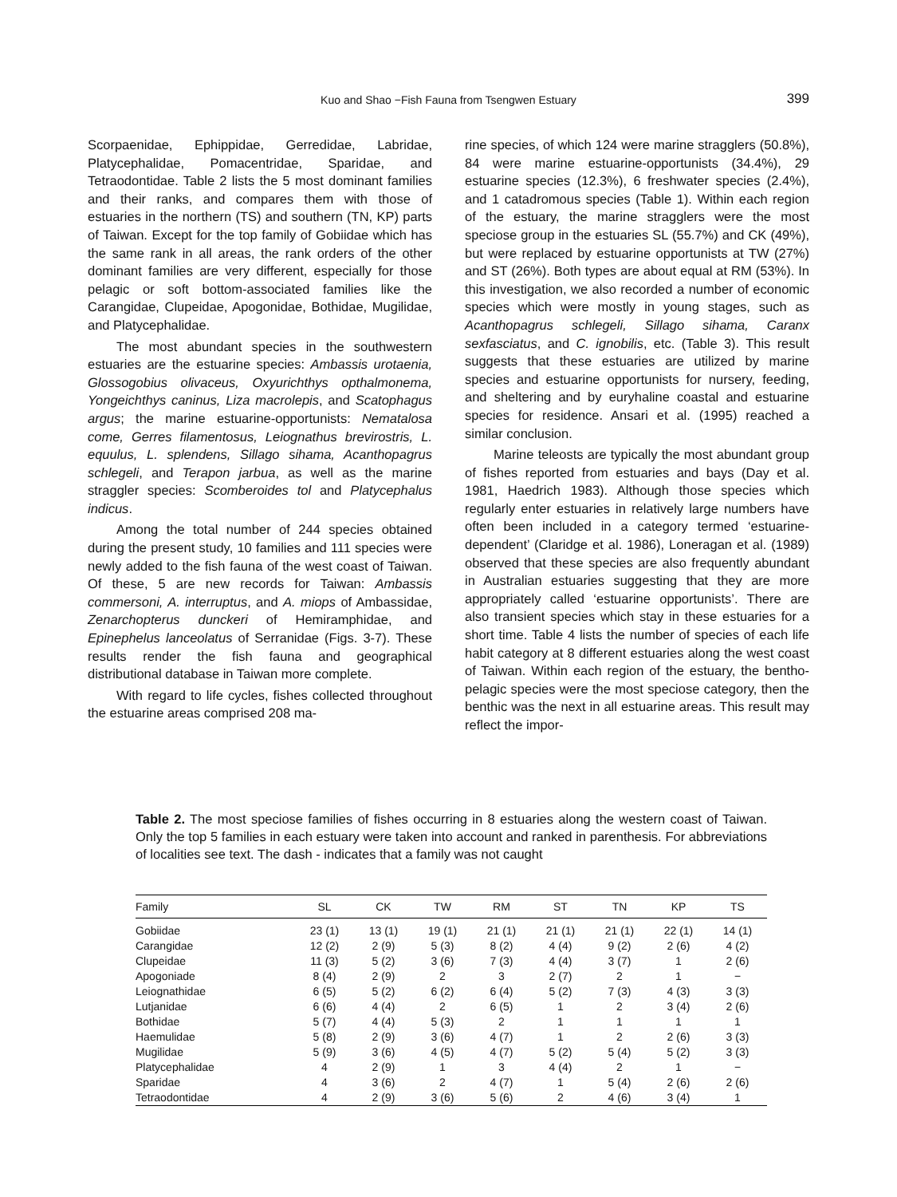Kuo and Shao −Fish Fauna from Tsengwen Estuary
399
Scorpaenidae, Ephippidae, Gerredidae, Labridae, Platycephalidae, Pomacentridae, Sparidae, and Tetraodontidae. Table 2 lists the 5 most dominant families and their ranks, and compares them with those of estuaries in the northern (TS) and southern (TN, KP) parts of Taiwan. Except for the top family of Gobiidae which has the same rank in all areas, the rank orders of the other dominant families are very different, especially for those pelagic or soft bottom-associated families like the Carangidae, Clupeidae, Apogonidae, Bothidae, Mugilidae, and Platycephalidae.
The most abundant species in the southwestern estuaries are the estuarine species: Ambassis urotaenia, Glossogobius olivaceus, Oxyurichthys opthalmonema, Yongeichthys caninus, Liza macrolepis, and Scatophagus argus; the marine estuarine-opportunists: Nematalosa come, Gerres filamentosus, Leiognathus brevirostris, L. equulus, L. splendens, Sillago sihama, Acanthopagrus schlegeli, and Terapon jarbua, as well as the marine straggler species: Scomberoides tol and Platycephalus indicus.
Among the total number of 244 species obtained during the present study, 10 families and 111 species were newly added to the fish fauna of the west coast of Taiwan. Of these, 5 are new records for Taiwan: Ambassis commersoni, A. interruptus, and A. miops of Ambassidae, Zenarchopterus dunckeri of Hemiramphidae, and Epinephelus lanceolatus of Serranidae (Figs. 3-7). These results render the fish fauna and geographical distributional database in Taiwan more complete.
With regard to life cycles, fishes collected throughout the estuarine areas comprised 208 ma-
rine species, of which 124 were marine stragglers (50.8%), 84 were marine estuarine-opportunists (34.4%), 29 estuarine species (12.3%), 6 freshwater species (2.4%), and 1 catadromous species (Table 1). Within each region of the estuary, the marine stragglers were the most speciose group in the estuaries SL (55.7%) and CK (49%), but were replaced by estuarine opportunists at TW (27%) and ST (26%). Both types are about equal at RM (53%). In this investigation, we also recorded a number of economic species which were mostly in young stages, such as Acanthopagrus schlegeli, Sillago sihama, Caranx sexfasciatus, and C. ignobilis, etc. (Table 3). This result suggests that these estuaries are utilized by marine species and estuarine opportunists for nursery, feeding, and sheltering and by euryhaline coastal and estuarine species for residence. Ansari et al. (1995) reached a similar conclusion.
Marine teleosts are typically the most abundant group of fishes reported from estuaries and bays (Day et al. 1981, Haedrich 1983). Although those species which regularly enter estuaries in relatively large numbers have often been included in a category termed ‘estuarine-dependent’ (Claridge et al. 1986), Loneragan et al. (1989) observed that these species are also frequently abundant in Australian estuaries suggesting that they are more appropriately called ‘estuarine opportunists’. There are also transient species which stay in these estuaries for a short time. Table 4 lists the number of species of each life habit category at 8 different estuaries along the west coast of Taiwan. Within each region of the estuary, the bentho-pelagic species were the most speciose category, then the benthic was the next in all estuarine areas. This result may reflect the impor-
Table 2. The most speciose families of fishes occurring in 8 estuaries along the western coast of Taiwan. Only the top 5 families in each estuary were taken into account and ranked in parenthesis. For abbreviations of localities see text. The dash - indicates that a family was not caught
| Family | SL | CK | TW | RM | ST | TN | KP | TS |
| --- | --- | --- | --- | --- | --- | --- | --- | --- |
| Gobiidae | 23 (1) | 13 (1) | 19 (1) | 21 (1) | 21 (1) | 21 (1) | 22 (1) | 14 (1) |
| Carangidae | 12 (2) | 2 (9) | 5 (3) | 8 (2) | 4 (4) | 9 (2) | 2 (6) | 4 (2) |
| Clupeidae | 11 (3) | 5 (2) | 3 (6) | 7 (3) | 4 (4) | 3 (7) | 1 | 2 (6) |
| Apogoniade | 8 (4) | 2 (9) | 2 | 3 | 2 (7) | 2 | 1 | − |
| Leiognathidae | 6 (5) | 5 (2) | 6 (2) | 6 (4) | 5 (2) | 7 (3) | 4 (3) | 3 (3) |
| Lutjanidae | 6 (6) | 4 (4) | 2 | 6 (5) | 1 | 2 | 3 (4) | 2 (6) |
| Bothidae | 5 (7) | 4 (4) | 5 (3) | 2 | 1 | 1 | 1 | 1 |
| Haemulidae | 5 (8) | 2 (9) | 3 (6) | 4 (7) | 1 | 2 | 2 (6) | 3 (3) |
| Mugilidae | 5 (9) | 3 (6) | 4 (5) | 4 (7) | 5 (2) | 5 (4) | 5 (2) | 3 (3) |
| Platycephalidae | 4 | 2 (9) | 1 | 3 | 4 (4) | 2 | 1 | − |
| Sparidae | 4 | 3 (6) | 2 | 4 (7) | 1 | 5 (4) | 2 (6) | 2 (6) |
| Tetraodontidae | 4 | 2 (9) | 3 (6) | 5 (6) | 2 | 4 (6) | 3 (4) | 1 |